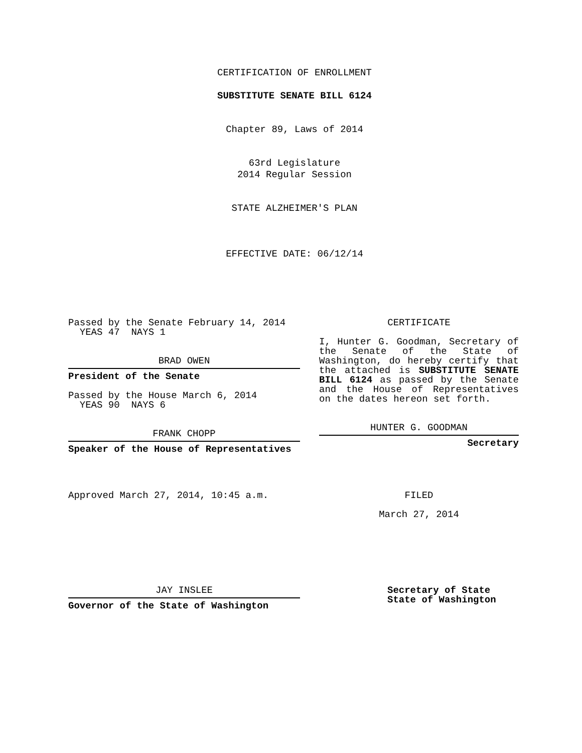CERTIFICATION OF ENROLLMENT
SUBSTITUTE SENATE BILL 6124
Chapter 89, Laws of 2014
63rd Legislature
2014 Regular Session
STATE ALZHEIMER'S PLAN
EFFECTIVE DATE: 06/12/14
Passed by the Senate February 14, 2014
YEAS 47 NAYS 1
BRAD OWEN
President of the Senate
Passed by the House March 6, 2014
YEAS 90 NAYS 6
FRANK CHOPP
Speaker of the House of Representatives
Approved March 27, 2014, 10:45 a.m.
JAY INSLEE
Governor of the State of Washington
CERTIFICATE
I, Hunter G. Goodman, Secretary of the Senate of the State of Washington, do hereby certify that the attached is SUBSTITUTE SENATE BILL 6124 as passed by the Senate and the House of Representatives on the dates hereon set forth.
HUNTER G. GOODMAN
Secretary
FILED
March 27, 2014
Secretary of State
State of Washington